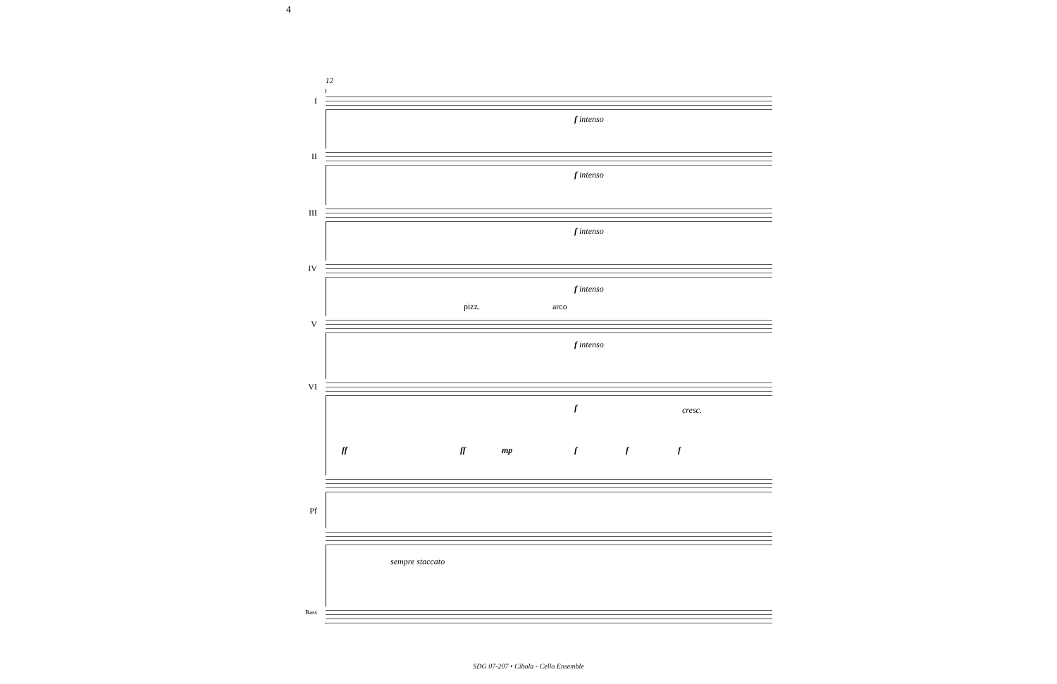4
12
I
f intenso
II
f intenso
III
f intenso
IV
f intenso
pizz. arco
V
f intenso
VI
f cresc.
ff ff mp f f f
Pf
sempre staccato
Bass
SDG 07-207 • Cibola - Cello Ensemble